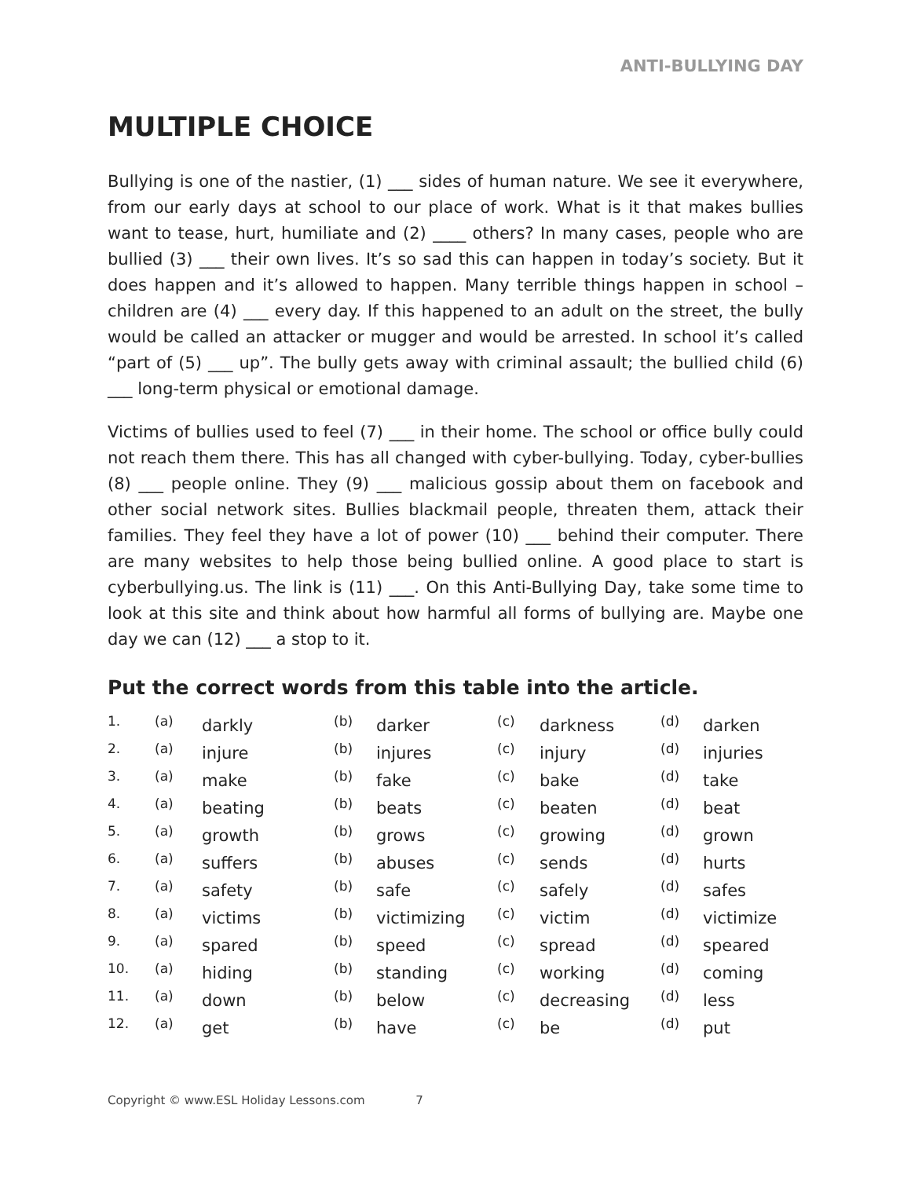ANTI-BULLYING DAY
MULTIPLE CHOICE
Bullying is one of the nastier, (1) ___ sides of human nature. We see it everywhere, from our early days at school to our place of work. What is it that makes bullies want to tease, hurt, humiliate and (2) ____ others? In many cases, people who are bullied (3) ___ their own lives. It’s so sad this can happen in today’s society. But it does happen and it’s allowed to happen. Many terrible things happen in school – children are (4) ___ every day. If this happened to an adult on the street, the bully would be called an attacker or mugger and would be arrested. In school it’s called “part of (5) ___ up”. The bully gets away with criminal assault; the bullied child (6) ___ long-term physical or emotional damage.
Victims of bullies used to feel (7) ___ in their home. The school or office bully could not reach them there. This has all changed with cyber-bullying. Today, cyber-bullies (8) ___ people online. They (9) ___ malicious gossip about them on facebook and other social network sites. Bullies blackmail people, threaten them, attack their families. They feel they have a lot of power (10) ___ behind their computer. There are many websites to help those being bullied online. A good place to start is cyberbullying.us. The link is (11) ___. On this Anti-Bullying Day, take some time to look at this site and think about how harmful all forms of bullying are. Maybe one day we can (12) ___ a stop to it.
Put the correct words from this table into the article.
| 1. | (a) | darkly | (b) | darker | (c) | darkness | (d) | darken |
| 2. | (a) | injure | (b) | injures | (c) | injury | (d) | injuries |
| 3. | (a) | make | (b) | fake | (c) | bake | (d) | take |
| 4. | (a) | beating | (b) | beats | (c) | beaten | (d) | beat |
| 5. | (a) | growth | (b) | grows | (c) | growing | (d) | grown |
| 6. | (a) | suffers | (b) | abuses | (c) | sends | (d) | hurts |
| 7. | (a) | safety | (b) | safe | (c) | safely | (d) | safes |
| 8. | (a) | victims | (b) | victimizing | (c) | victim | (d) | victimize |
| 9. | (a) | spared | (b) | speed | (c) | spread | (d) | speared |
| 10. | (a) | hiding | (b) | standing | (c) | working | (d) | coming |
| 11. | (a) | down | (b) | below | (c) | decreasing | (d) | less |
| 12. | (a) | get | (b) | have | (c) | be | (d) | put |
Copyright © www.ESL Holiday Lessons.com 7